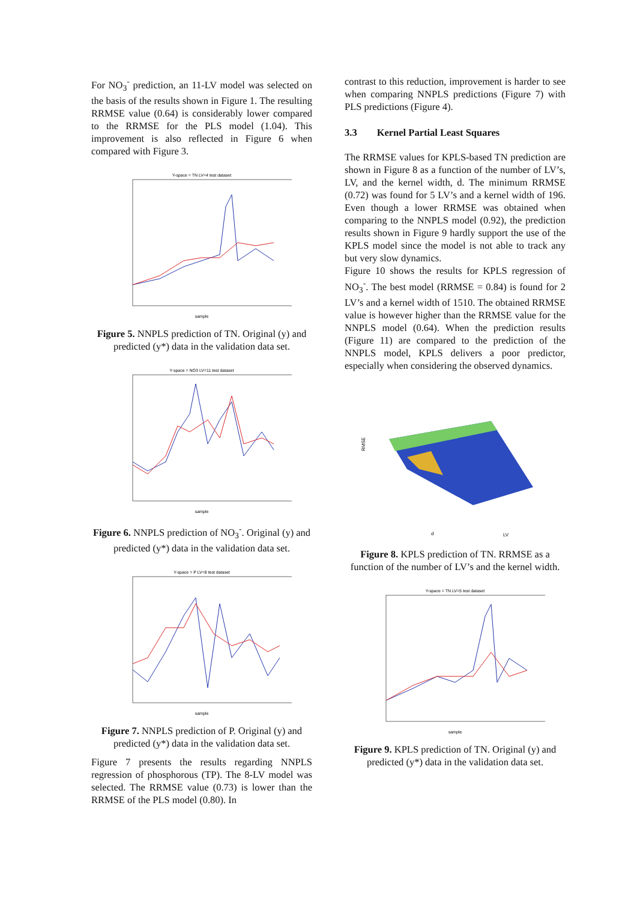For NO<sub>3</sub><sup>-</sup> prediction, an 11-LV model was selected on the basis of the results shown in Figure 1. The resulting RRMSE value (0.64) is considerably lower compared to the RRMSE for the PLS model (1.04). This improvement is also reflected in Figure 6 when compared with Figure 3.
Y-space = TN LV=4 test dataset
sample
Figure 5. NNPLS prediction of TN. Original (y) and predicted (y*) data in the validation data set.
Y-space = NO3 LV=11 test dataset
sample
Figure 6. NNPLS prediction of NO<sub>3</sub><sup>-</sup>. Original (y) and predicted (y*) data in the validation data set.
Y-space = P LV=8 test dataset
sample
Figure 7. NNPLS prediction of P. Original (y) and predicted (y*) data in the validation data set.
Figure 7 presents the results regarding NNPLS regression of phosphorous (TP). The 8-LV model was selected. The RRMSE value (0.73) is lower than the RRMSE of the PLS model (0.80). In
contrast to this reduction, improvement is harder to see when comparing NNPLS predictions (Figure 7) with PLS predictions (Figure 4).
3.3 Kernel Partial Least Squares
The RRMSE values for KPLS-based TN prediction are shown in Figure 8 as a function of the number of LV’s, LV, and the kernel width, d. The minimum RRMSE (0.72) was found for 5 LV’s and a kernel width of 196. Even though a lower RRMSE was obtained when comparing to the NNPLS model (0.92), the prediction results shown in Figure 9 hardly support the use of the KPLS model since the model is not able to track any but very slow dynamics.
Figure 10 shows the results for KPLS regression of NO<sub>3</sub><sup>-</sup>. The best model (RRMSE = 0.84) is found for 2 LV’s and a kernel width of 1510. The obtained RRMSE value is however higher than the RRMSE value for the NNPLS model (0.64). When the prediction results (Figure 11) are compared to the prediction of the NNPLS model, KPLS delivers a poor predictor, especially when considering the observed dynamics.
RMSE
d
LV
Figure 8. KPLS prediction of TN. RRMSE as a function of the number of LV’s and the kernel width.
Y-space = TN LV=5 test dataset
sample
Figure 9. KPLS prediction of TN. Original (y) and predicted (y*) data in the validation data set.